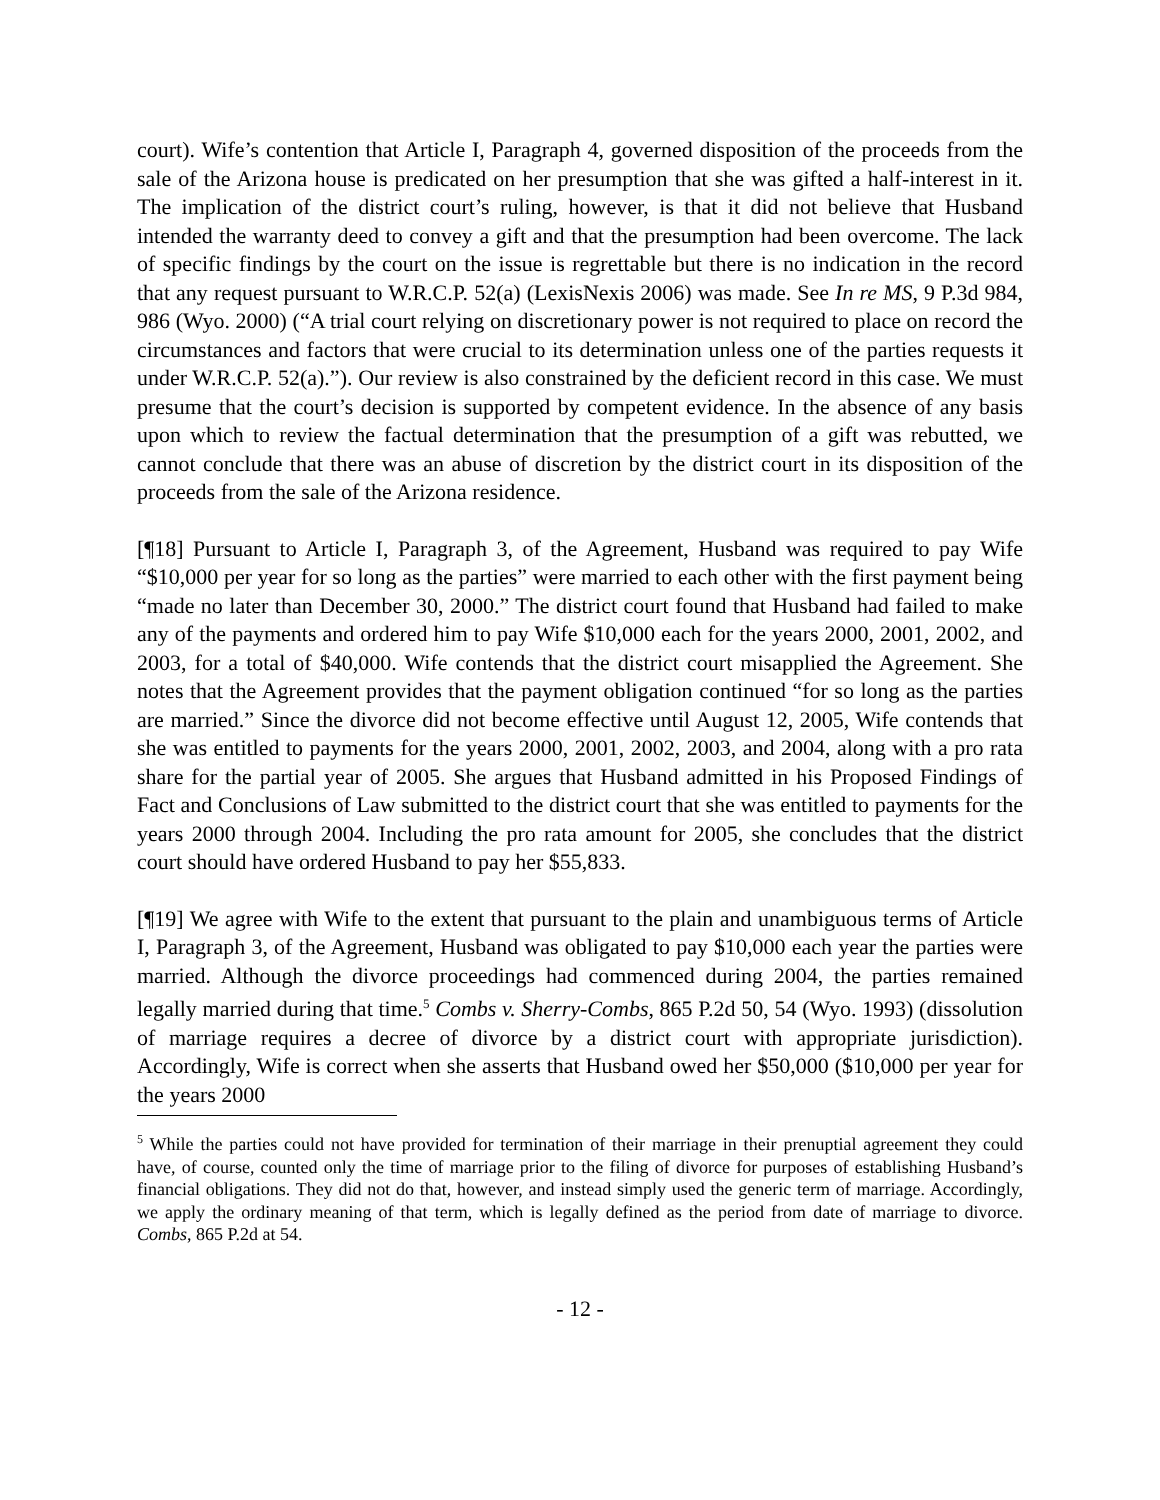court). Wife’s contention that Article I, Paragraph 4, governed disposition of the proceeds from the sale of the Arizona house is predicated on her presumption that she was gifted a half-interest in it. The implication of the district court’s ruling, however, is that it did not believe that Husband intended the warranty deed to convey a gift and that the presumption had been overcome. The lack of specific findings by the court on the issue is regrettable but there is no indication in the record that any request pursuant to W.R.C.P. 52(a) (LexisNexis 2006) was made. See In re MS, 9 P.3d 984, 986 (Wyo. 2000) (“A trial court relying on discretionary power is not required to place on record the circumstances and factors that were crucial to its determination unless one of the parties requests it under W.R.C.P. 52(a).”). Our review is also constrained by the deficient record in this case. We must presume that the court’s decision is supported by competent evidence. In the absence of any basis upon which to review the factual determination that the presumption of a gift was rebutted, we cannot conclude that there was an abuse of discretion by the district court in its disposition of the proceeds from the sale of the Arizona residence.
[¶18] Pursuant to Article I, Paragraph 3, of the Agreement, Husband was required to pay Wife “$10,000 per year for so long as the parties” were married to each other with the first payment being “made no later than December 30, 2000.” The district court found that Husband had failed to make any of the payments and ordered him to pay Wife $10,000 each for the years 2000, 2001, 2002, and 2003, for a total of $40,000. Wife contends that the district court misapplied the Agreement. She notes that the Agreement provides that the payment obligation continued “for so long as the parties are married.” Since the divorce did not become effective until August 12, 2005, Wife contends that she was entitled to payments for the years 2000, 2001, 2002, 2003, and 2004, along with a pro rata share for the partial year of 2005. She argues that Husband admitted in his Proposed Findings of Fact and Conclusions of Law submitted to the district court that she was entitled to payments for the years 2000 through 2004. Including the pro rata amount for 2005, she concludes that the district court should have ordered Husband to pay her $55,833.
[¶19] We agree with Wife to the extent that pursuant to the plain and unambiguous terms of Article I, Paragraph 3, of the Agreement, Husband was obligated to pay $10,000 each year the parties were married. Although the divorce proceedings had commenced during 2004, the parties remained legally married during that time.<sup>5</sup> Combs v. Sherry-Combs, 865 P.2d 50, 54 (Wyo. 1993) (dissolution of marriage requires a decree of divorce by a district court with appropriate jurisdiction). Accordingly, Wife is correct when she asserts that Husband owed her $50,000 ($10,000 per year for the years 2000
<sup>5</sup> While the parties could not have provided for termination of their marriage in their prenuptial agreement they could have, of course, counted only the time of marriage prior to the filing of divorce for purposes of establishing Husband’s financial obligations. They did not do that, however, and instead simply used the generic term of marriage. Accordingly, we apply the ordinary meaning of that term, which is legally defined as the period from date of marriage to divorce. Combs, 865 P.2d at 54.
- 12 -